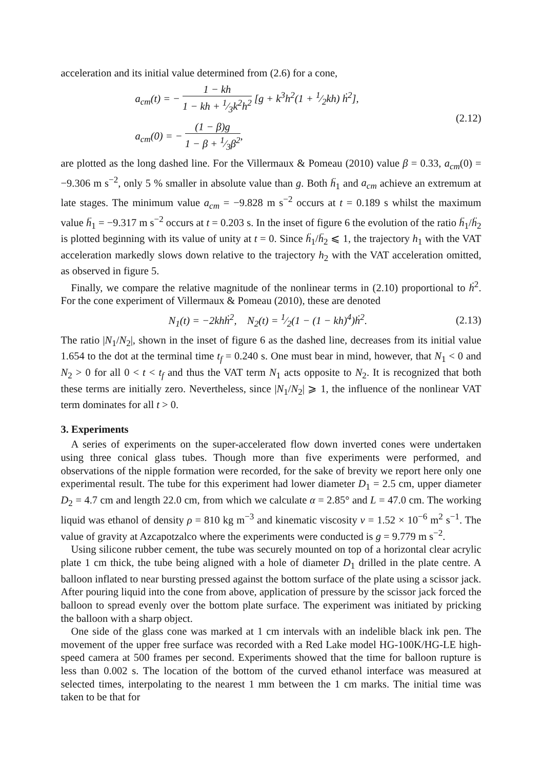acceleration and its initial value determined from (2.6) for a cone,
a<sub>cm</sub>(t) = − 1 − kh 1 − kh + 1⁄3k<sup>2</sup>h<sup>2</sup> [g + k<sup>3</sup>h<sup>2</sup>(1 + 1⁄2kh) ḣ<sup>2</sup>],
a<sub>cm</sub>(0) = − (1 − β)g 1 − β + 1⁄3β<sup>2</sup>,
(2.12)
are plotted as the long dashed line. For the Villermaux & Pomeau (2010) value β = 0.33, a<sub>cm</sub>(0) = −9.306 m s<sup>−2</sup>, only 5 % smaller in absolute value than g. Both ḧ<sub>1</sub> and a<sub>cm</sub> achieve an extremum at late stages. The minimum value a<sub>cm</sub> = −9.828 m s<sup>−2</sup> occurs at t = 0.189 s whilst the maximum value ḧ<sub>1</sub> = −9.317 m s<sup>−2</sup> occurs at t = 0.203 s. In the inset of figure 6 the evolution of the ratio ḧ<sub>1</sub>/ḧ<sub>2</sub> is plotted beginning with its value of unity at t = 0. Since ḧ<sub>1</sub>/ḧ<sub>2</sub> ⩽ 1, the trajectory h<sub>1</sub> with the VAT acceleration markedly slows down relative to the trajectory h<sub>2</sub> with the VAT acceleration omitted, as observed in figure 5.
Finally, we compare the relative magnitude of the nonlinear terms in (2.10) proportional to ḣ<sup>2</sup>. For the cone experiment of Villermaux & Pomeau (2010), these are denoted
N<sub>1</sub>(t) = −2khḣ<sup>2</sup>, N<sub>2</sub>(t) = 1⁄2(1 − (1 − kh)<sup>4</sup>)ḣ<sup>2</sup>.
(2.13)
The ratio |N<sub>1</sub>/N<sub>2</sub>|, shown in the inset of figure 6 as the dashed line, decreases from its initial value 1.654 to the dot at the terminal time t<sub>f</sub> = 0.240 s. One must bear in mind, however, that N<sub>1</sub> < 0 and N<sub>2</sub> > 0 for all 0 < t < t<sub>f</sub> and thus the VAT term N<sub>1</sub> acts opposite to N<sub>2</sub>. It is recognized that both these terms are initially zero. Nevertheless, since |N<sub>1</sub>/N<sub>2</sub>| ⩾ 1, the influence of the nonlinear VAT term dominates for all t > 0.
3. Experiments
A series of experiments on the super-accelerated flow down inverted cones were undertaken using three conical glass tubes. Though more than five experiments were performed, and observations of the nipple formation were recorded, for the sake of brevity we report here only one experimental result. The tube for this experiment had lower diameter D<sub>1</sub> = 2.5 cm, upper diameter D<sub>2</sub> = 4.7 cm and length 22.0 cm, from which we calculate α = 2.85° and L = 47.0 cm. The working liquid was ethanol of density ρ = 810 kg m<sup>−3</sup> and kinematic viscosity ν = 1.52 × 10<sup>−6</sup> m<sup>2</sup> s<sup>−1</sup>. The value of gravity at Azcapotzalco where the experiments were conducted is g = 9.779 m s<sup>−2</sup>.
Using silicone rubber cement, the tube was securely mounted on top of a horizontal clear acrylic plate 1 cm thick, the tube being aligned with a hole of diameter D<sub>1</sub> drilled in the plate centre. A balloon inflated to near bursting pressed against the bottom surface of the plate using a scissor jack. After pouring liquid into the cone from above, application of pressure by the scissor jack forced the balloon to spread evenly over the bottom plate surface. The experiment was initiated by pricking the balloon with a sharp object.
One side of the glass cone was marked at 1 cm intervals with an indelible black ink pen. The movement of the upper free surface was recorded with a Red Lake model HG-100K/HG-LE high-speed camera at 500 frames per second. Experiments showed that the time for balloon rupture is less than 0.002 s. The location of the bottom of the curved ethanol interface was measured at selected times, interpolating to the nearest 1 mm between the 1 cm marks. The initial time was taken to be that for